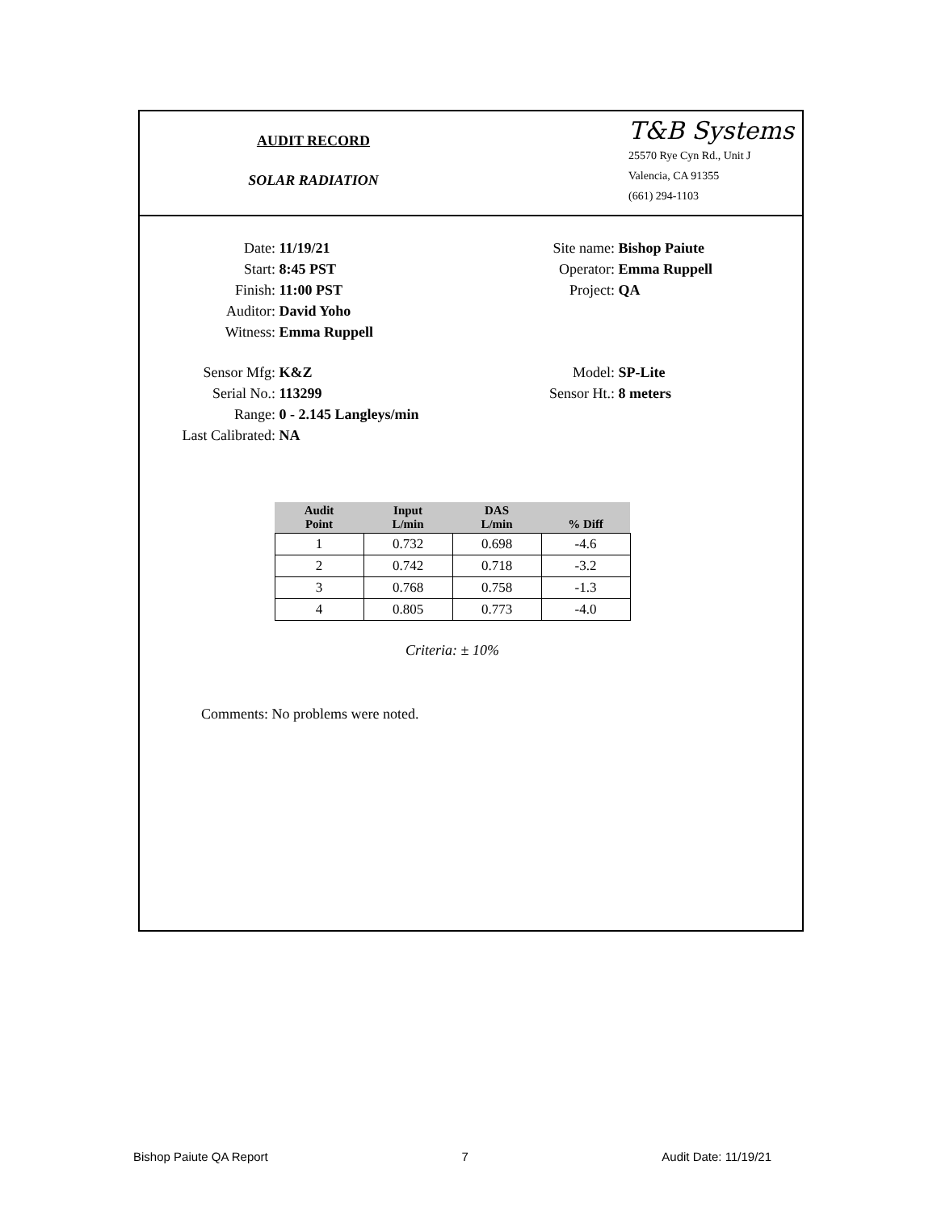AUDIT RECORD
SOLAR RADIATION
T&B Systems
25570 Rye Cyn Rd., Unit J
Valencia, CA 91355
(661) 294-1103
Date: 11/19/21 Site name: Bishop Paiute
Start: 8:45 PST Operator: Emma Ruppell
Finish: 11:00 PST Project: QA
Auditor: David Yoho
Witness: Emma Ruppell
Sensor Mfg: K&Z Model: SP-Lite
Serial No.: 113299 Sensor Ht.: 8 meters
Range: 0 - 2.145 Langleys/min
Last Calibrated:
NA
| Audit Point | Input L/min | DAS L/min | % Diff |
| --- | --- | --- | --- |
| 1 | 0.732 | 0.698 | -4.6 |
| 2 | 0.742 | 0.718 | -3.2 |
| 3 | 0.768 | 0.758 | -1.3 |
| 4 | 0.805 | 0.773 | -4.0 |
Criteria: ± 10%
Comments: No problems were noted.
Bishop Paiute QA Report 7 Audit Date: 11/19/21